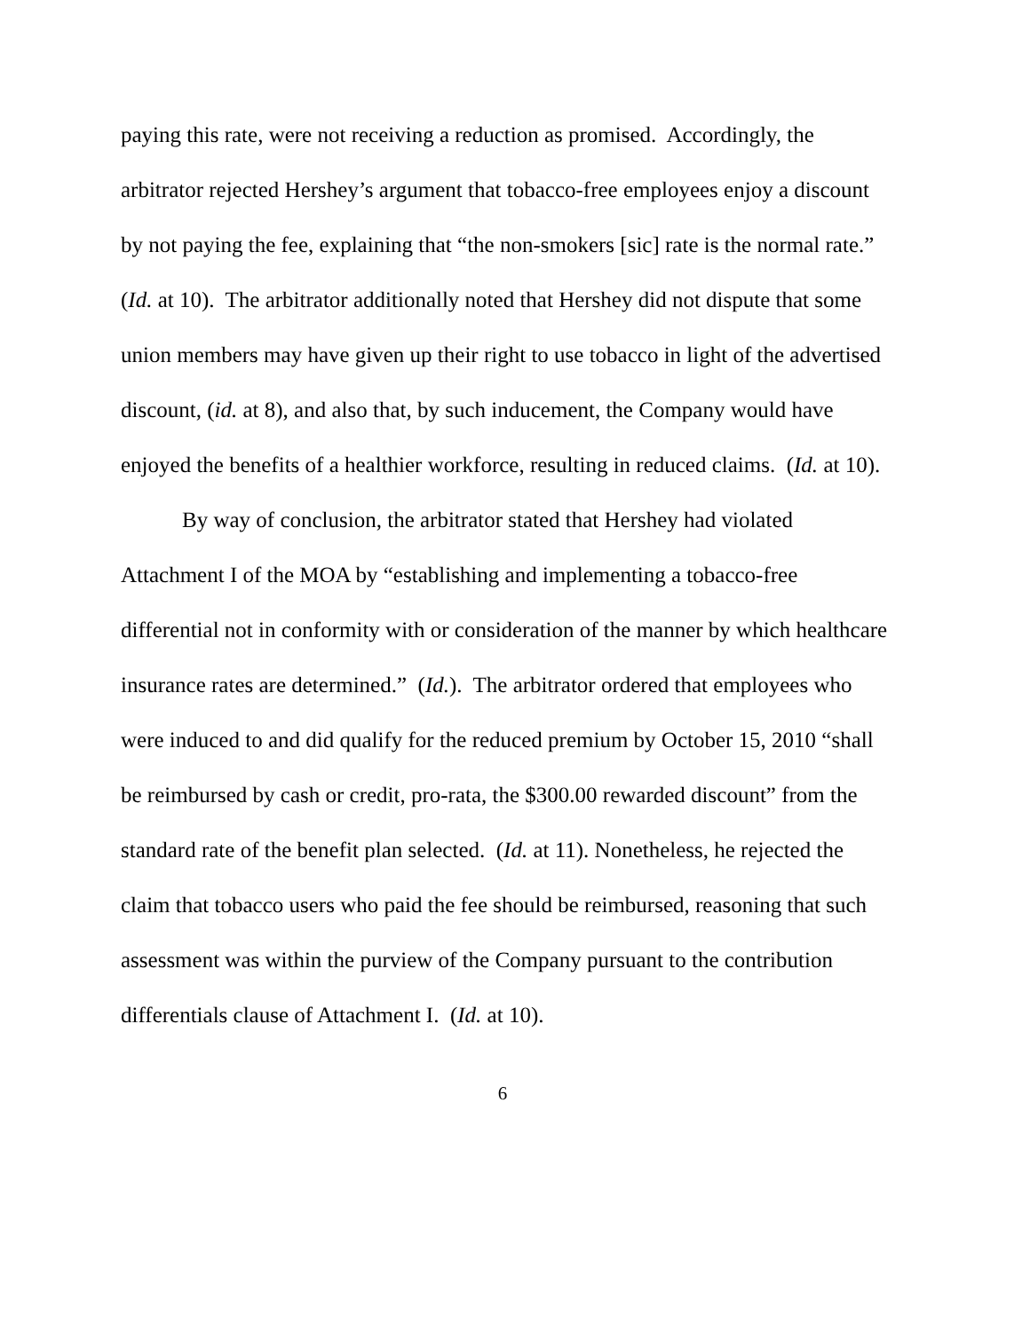paying this rate, were not receiving a reduction as promised. Accordingly, the arbitrator rejected Hershey’s argument that tobacco-free employees enjoy a discount by not paying the fee, explaining that “the non-smokers [sic] rate is the normal rate.” (Id. at 10). The arbitrator additionally noted that Hershey did not dispute that some union members may have given up their right to use tobacco in light of the advertised discount, (id. at 8), and also that, by such inducement, the Company would have enjoyed the benefits of a healthier workforce, resulting in reduced claims. (Id. at 10).
By way of conclusion, the arbitrator stated that Hershey had violated Attachment I of the MOA by “establishing and implementing a tobacco-free differential not in conformity with or consideration of the manner by which healthcare insurance rates are determined.” (Id.). The arbitrator ordered that employees who were induced to and did qualify for the reduced premium by October 15, 2010 “shall be reimbursed by cash or credit, pro-rata, the $300.00 rewarded discount” from the standard rate of the benefit plan selected. (Id. at 11). Nonetheless, he rejected the claim that tobacco users who paid the fee should be reimbursed, reasoning that such assessment was within the purview of the Company pursuant to the contribution differentials clause of Attachment I. (Id. at 10).
6